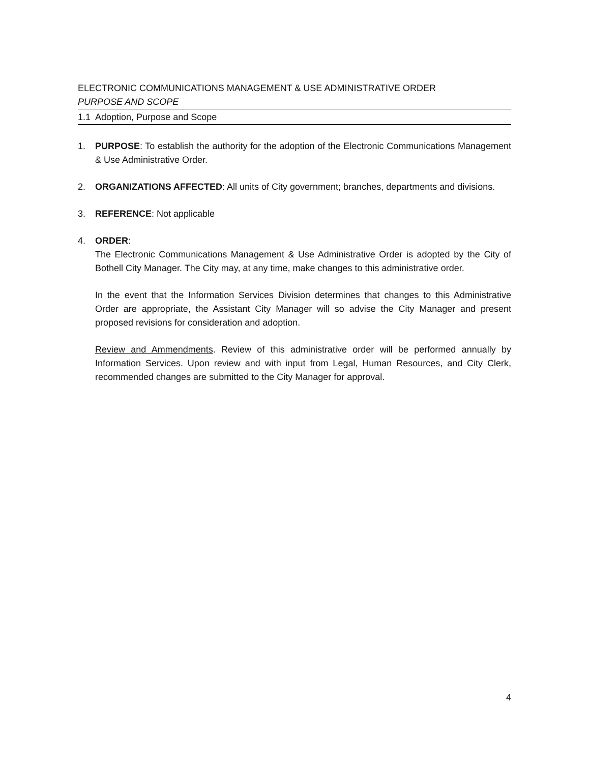ELECTRONIC COMMUNICATIONS MANAGEMENT & USE ADMINISTRATIVE ORDER
PURPOSE AND SCOPE
1.1 Adoption, Purpose and Scope
1. PURPOSE: To establish the authority for the adoption of the Electronic Communications Management & Use Administrative Order.
2. ORGANIZATIONS AFFECTED: All units of City government; branches, departments and divisions.
3. REFERENCE: Not applicable
4. ORDER:
The Electronic Communications Management & Use Administrative Order is adopted by the City of Bothell City Manager. The City may, at any time, make changes to this administrative order.
In the event that the Information Services Division determines that changes to this Administrative Order are appropriate, the Assistant City Manager will so advise the City Manager and present proposed revisions for consideration and adoption.
Review and Ammendments. Review of this administrative order will be performed annually by Information Services. Upon review and with input from Legal, Human Resources, and City Clerk, recommended changes are submitted to the City Manager for approval.
4